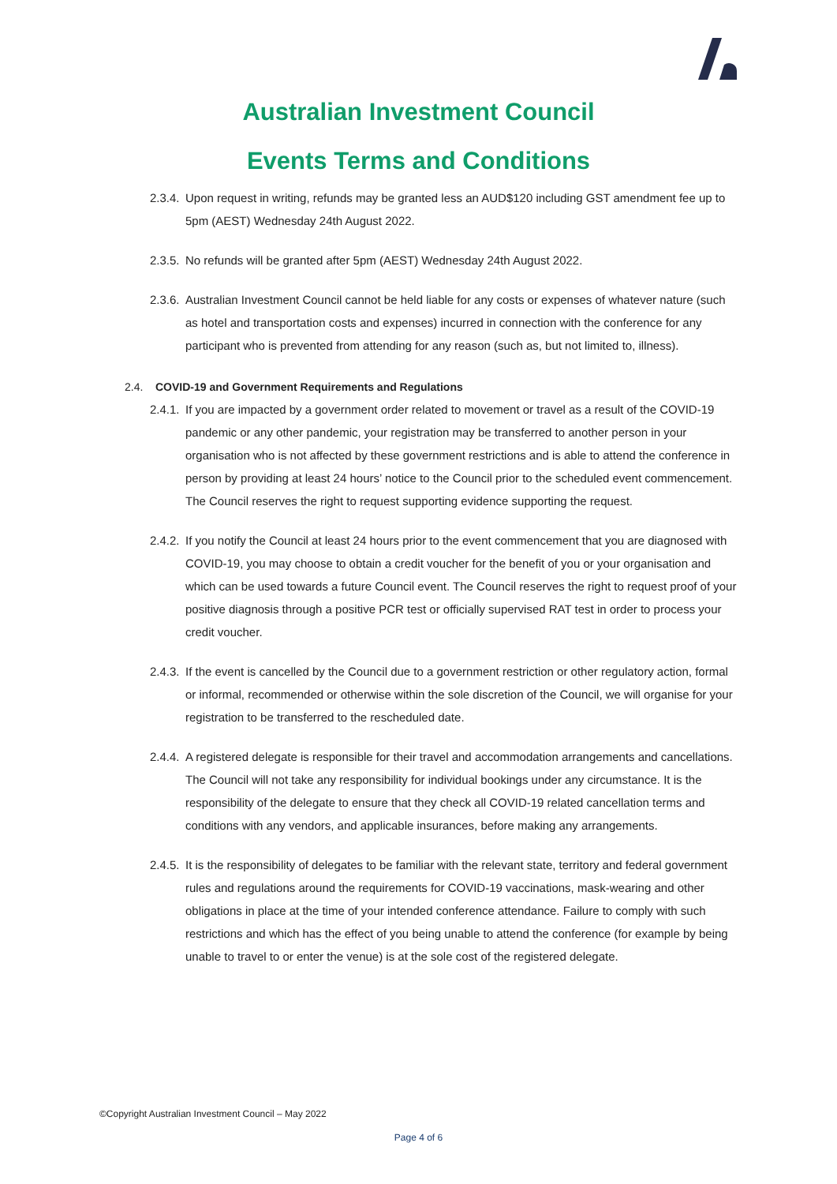Australian Investment Council
Events Terms and Conditions
2.3.4.
Upon request in writing, refunds may be granted less an AUD$120 including GST amendment fee up to 5pm (AEST) Wednesday 24th August 2022.
2.3.5.
No refunds will be granted after 5pm (AEST) Wednesday 24th August 2022.
2.3.6.
Australian Investment Council cannot be held liable for any costs or expenses of whatever nature (such as hotel and transportation costs and expenses) incurred in connection with the conference for any participant who is prevented from attending for any reason (such as, but not limited to, illness).
2.4. COVID-19 and Government Requirements and Regulations
2.4.1.
If you are impacted by a government order related to movement or travel as a result of the COVID-19 pandemic or any other pandemic, your registration may be transferred to another person in your organisation who is not affected by these government restrictions and is able to attend the conference in person by providing at least 24 hours’ notice to the Council prior to the scheduled event commencement. The Council reserves the right to request supporting evidence supporting the request.
2.4.2.
If you notify the Council at least 24 hours prior to the event commencement that you are diagnosed with COVID-19, you may choose to obtain a credit voucher for the benefit of you or your organisation and which can be used towards a future Council event. The Council reserves the right to request proof of your positive diagnosis through a positive PCR test or officially supervised RAT test in order to process your credit voucher.
2.4.3.
If the event is cancelled by the Council due to a government restriction or other regulatory action, formal or informal, recommended or otherwise within the sole discretion of the Council, we will organise for your registration to be transferred to the rescheduled date.
2.4.4.
A registered delegate is responsible for their travel and accommodation arrangements and cancellations. The Council will not take any responsibility for individual bookings under any circumstance. It is the responsibility of the delegate to ensure that they check all COVID-19 related cancellation terms and conditions with any vendors, and applicable insurances, before making any arrangements.
2.4.5.
It is the responsibility of delegates to be familiar with the relevant state, territory and federal government rules and regulations around the requirements for COVID-19 vaccinations, mask-wearing and other obligations in place at the time of your intended conference attendance. Failure to comply with such restrictions and which has the effect of you being unable to attend the conference (for example by being unable to travel to or enter the venue) is at the sole cost of the registered delegate.
©Copyright Australian Investment Council – May 2022
Page 4 of 6